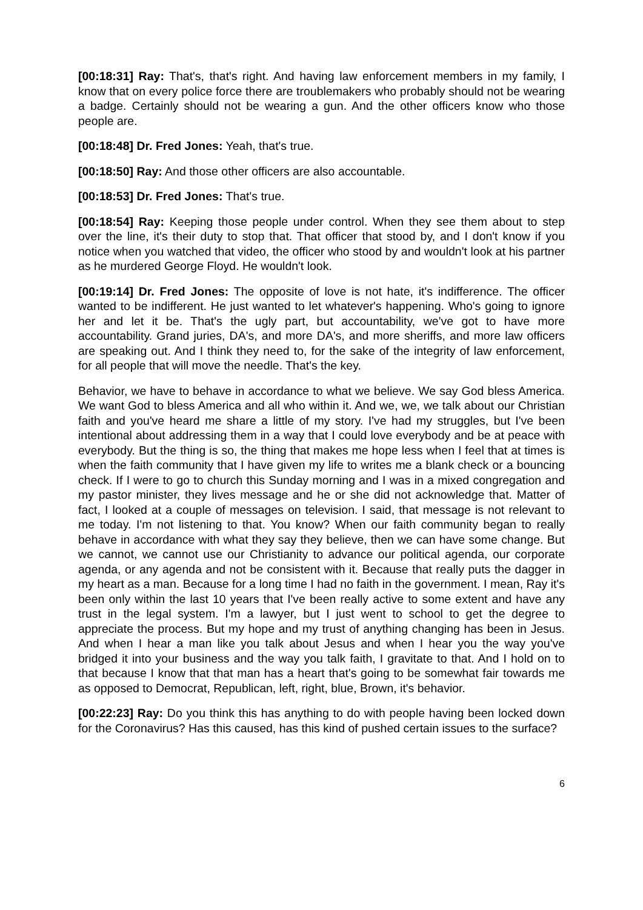[00:18:31] Ray: That's, that's right. And having law enforcement members in my family, I know that on every police force there are troublemakers who probably should not be wearing a badge. Certainly should not be wearing a gun. And the other officers know who those people are.
[00:18:48] Dr. Fred Jones: Yeah, that's true.
[00:18:50] Ray: And those other officers are also accountable.
[00:18:53] Dr. Fred Jones: That's true.
[00:18:54] Ray: Keeping those people under control. When they see them about to step over the line, it's their duty to stop that. That officer that stood by, and I don't know if you notice when you watched that video, the officer who stood by and wouldn't look at his partner as he murdered George Floyd. He wouldn't look.
[00:19:14] Dr. Fred Jones: The opposite of love is not hate, it's indifference. The officer wanted to be indifferent. He just wanted to let whatever's happening. Who's going to ignore her and let it be. That's the ugly part, but accountability, we've got to have more accountability. Grand juries, DA's, and more DA's, and more sheriffs, and more law officers are speaking out. And I think they need to, for the sake of the integrity of law enforcement, for all people that will move the needle. That's the key.
Behavior, we have to behave in accordance to what we believe. We say God bless America. We want God to bless America and all who within it. And we, we, we talk about our Christian faith and you've heard me share a little of my story. I've had my struggles, but I've been intentional about addressing them in a way that I could love everybody and be at peace with everybody. But the thing is so, the thing that makes me hope less when I feel that at times is when the faith community that I have given my life to writes me a blank check or a bouncing check. If I were to go to church this Sunday morning and I was in a mixed congregation and my pastor minister, they lives message and he or she did not acknowledge that. Matter of fact, I looked at a couple of messages on television. I said, that message is not relevant to me today. I'm not listening to that. You know? When our faith community began to really behave in accordance with what they say they believe, then we can have some change. But we cannot, we cannot use our Christianity to advance our political agenda, our corporate agenda, or any agenda and not be consistent with it. Because that really puts the dagger in my heart as a man. Because for a long time I had no faith in the government. I mean, Ray it's been only within the last 10 years that I've been really active to some extent and have any trust in the legal system. I'm a lawyer, but I just went to school to get the degree to appreciate the process. But my hope and my trust of anything changing has been in Jesus. And when I hear a man like you talk about Jesus and when I hear you the way you've bridged it into your business and the way you talk faith, I gravitate to that. And I hold on to that because I know that that man has a heart that's going to be somewhat fair towards me as opposed to Democrat, Republican, left, right, blue, Brown, it's behavior.
[00:22:23] Ray: Do you think this has anything to do with people having been locked down for the Coronavirus? Has this caused, has this kind of pushed certain issues to the surface?
6